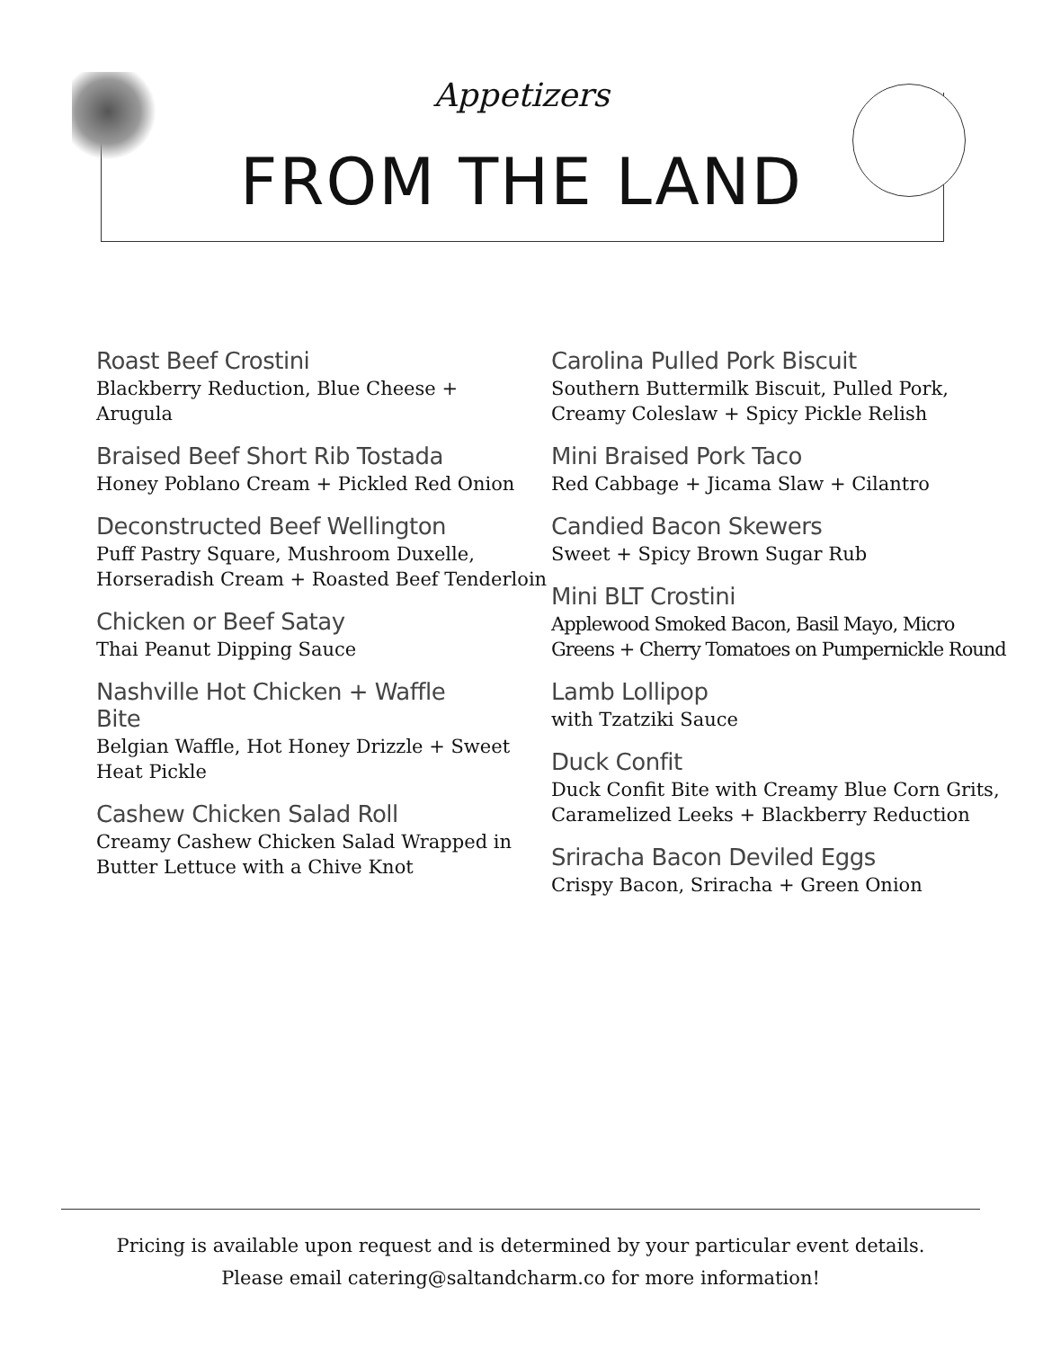Appetizers
FROM THE LAND
Roast Beef Crostini
Blackberry Reduction, Blue Cheese +
Arugula
Braised Beef Short Rib Tostada
Honey Poblano Cream + Pickled Red Onion
Deconstructed Beef Wellington
Puff Pastry Square, Mushroom Duxelle,
Horseradish Cream + Roasted Beef Tenderloin
Chicken or Beef Satay
Thai Peanut Dipping Sauce
Nashville Hot Chicken + Waffle
Bite
Belgian Waffle, Hot Honey Drizzle + Sweet
Heat Pickle
Cashew Chicken Salad Roll
Creamy Cashew Chicken Salad Wrapped in
Butter Lettuce with a Chive Knot
Carolina Pulled Pork Biscuit
Southern Buttermilk Biscuit, Pulled Pork,
Creamy Coleslaw + Spicy Pickle Relish
Mini Braised Pork Taco
Red Cabbage + Jicama Slaw + Cilantro
Candied Bacon Skewers
Sweet + Spicy Brown Sugar Rub
Mini BLT Crostini
Applewood Smoked Bacon, Basil Mayo, Micro
Greens + Cherry Tomatoes on Pumpernickle Round
Lamb Lollipop
with Tzatziki Sauce
Duck Confit
Duck Confit Bite with Creamy Blue Corn Grits,
Caramelized Leeks + Blackberry Reduction
Sriracha Bacon Deviled Eggs
Crispy Bacon, Sriracha + Green Onion
Pricing is available upon request and is determined by your particular event details.
Please email catering@saltandcharm.co for more information!